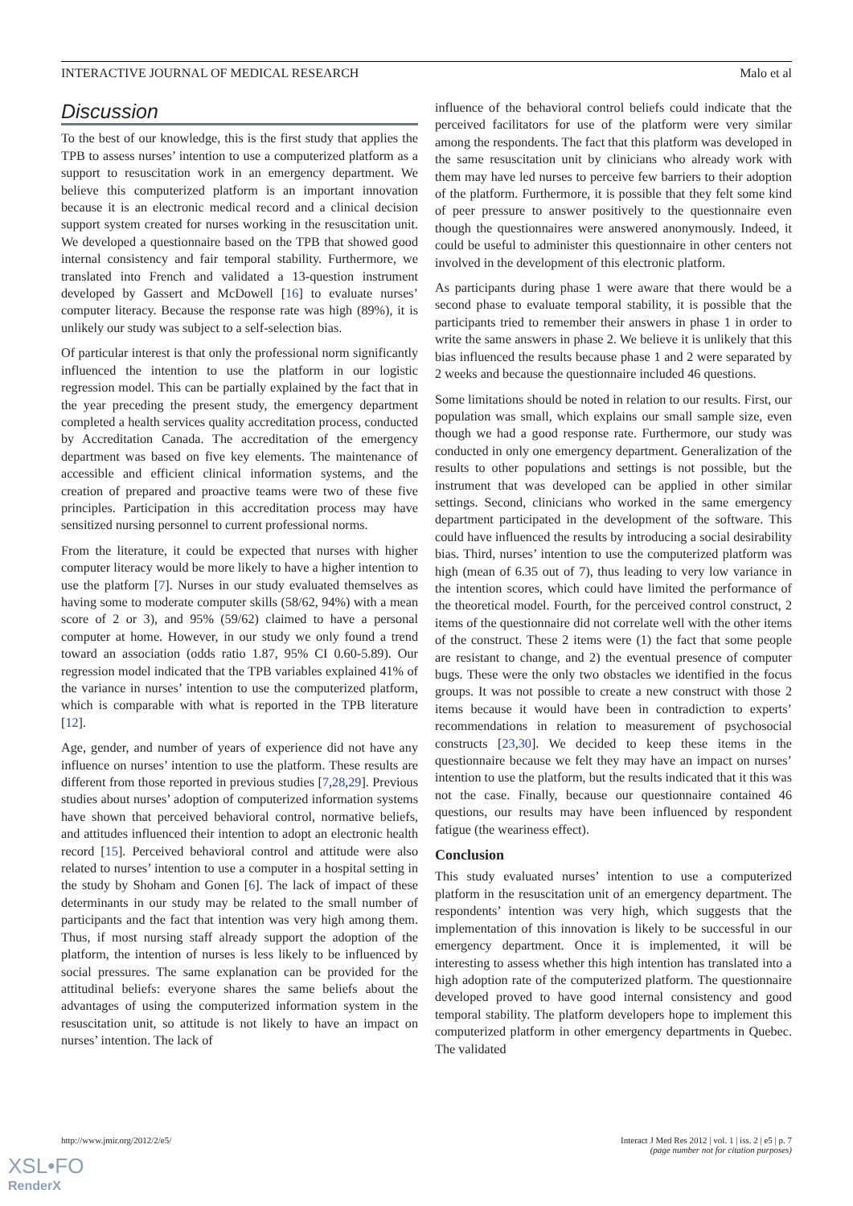INTERACTIVE JOURNAL OF MEDICAL RESEARCH Malo et al
Discussion
To the best of our knowledge, this is the first study that applies the TPB to assess nurses’ intention to use a computerized platform as a support to resuscitation work in an emergency department. We believe this computerized platform is an important innovation because it is an electronic medical record and a clinical decision support system created for nurses working in the resuscitation unit. We developed a questionnaire based on the TPB that showed good internal consistency and fair temporal stability. Furthermore, we translated into French and validated a 13-question instrument developed by Gassert and McDowell [16] to evaluate nurses’ computer literacy. Because the response rate was high (89%), it is unlikely our study was subject to a self-selection bias.
Of particular interest is that only the professional norm significantly influenced the intention to use the platform in our logistic regression model. This can be partially explained by the fact that in the year preceding the present study, the emergency department completed a health services quality accreditation process, conducted by Accreditation Canada. The accreditation of the emergency department was based on five key elements. The maintenance of accessible and efficient clinical information systems, and the creation of prepared and proactive teams were two of these five principles. Participation in this accreditation process may have sensitized nursing personnel to current professional norms.
From the literature, it could be expected that nurses with higher computer literacy would be more likely to have a higher intention to use the platform [7]. Nurses in our study evaluated themselves as having some to moderate computer skills (58/62, 94%) with a mean score of 2 or 3), and 95% (59/62) claimed to have a personal computer at home. However, in our study we only found a trend toward an association (odds ratio 1.87, 95% CI 0.60-5.89). Our regression model indicated that the TPB variables explained 41% of the variance in nurses’ intention to use the computerized platform, which is comparable with what is reported in the TPB literature [12].
Age, gender, and number of years of experience did not have any influence on nurses’ intention to use the platform. These results are different from those reported in previous studies [7,28,29]. Previous studies about nurses’ adoption of computerized information systems have shown that perceived behavioral control, normative beliefs, and attitudes influenced their intention to adopt an electronic health record [15]. Perceived behavioral control and attitude were also related to nurses’ intention to use a computer in a hospital setting in the study by Shoham and Gonen [6]. The lack of impact of these determinants in our study may be related to the small number of participants and the fact that intention was very high among them. Thus, if most nursing staff already support the adoption of the platform, the intention of nurses is less likely to be influenced by social pressures. The same explanation can be provided for the attitudinal beliefs: everyone shares the same beliefs about the advantages of using the computerized information system in the resuscitation unit, so attitude is not likely to have an impact on nurses’ intention. The lack of
influence of the behavioral control beliefs could indicate that the perceived facilitators for use of the platform were very similar among the respondents. The fact that this platform was developed in the same resuscitation unit by clinicians who already work with them may have led nurses to perceive few barriers to their adoption of the platform. Furthermore, it is possible that they felt some kind of peer pressure to answer positively to the questionnaire even though the questionnaires were answered anonymously. Indeed, it could be useful to administer this questionnaire in other centers not involved in the development of this electronic platform.
As participants during phase 1 were aware that there would be a second phase to evaluate temporal stability, it is possible that the participants tried to remember their answers in phase 1 in order to write the same answers in phase 2. We believe it is unlikely that this bias influenced the results because phase 1 and 2 were separated by 2 weeks and because the questionnaire included 46 questions.
Some limitations should be noted in relation to our results. First, our population was small, which explains our small sample size, even though we had a good response rate. Furthermore, our study was conducted in only one emergency department. Generalization of the results to other populations and settings is not possible, but the instrument that was developed can be applied in other similar settings. Second, clinicians who worked in the same emergency department participated in the development of the software. This could have influenced the results by introducing a social desirability bias. Third, nurses’ intention to use the computerized platform was high (mean of 6.35 out of 7), thus leading to very low variance in the intention scores, which could have limited the performance of the theoretical model. Fourth, for the perceived control construct, 2 items of the questionnaire did not correlate well with the other items of the construct. These 2 items were (1) the fact that some people are resistant to change, and 2) the eventual presence of computer bugs. These were the only two obstacles we identified in the focus groups. It was not possible to create a new construct with those 2 items because it would have been in contradiction to experts’ recommendations in relation to measurement of psychosocial constructs [23,30]. We decided to keep these items in the questionnaire because we felt they may have an impact on nurses’ intention to use the platform, but the results indicated that it this was not the case. Finally, because our questionnaire contained 46 questions, our results may have been influenced by respondent fatigue (the weariness effect).
Conclusion
This study evaluated nurses’ intention to use a computerized platform in the resuscitation unit of an emergency department. The respondents’ intention was very high, which suggests that the implementation of this innovation is likely to be successful in our emergency department. Once it is implemented, it will be interesting to assess whether this high intention has translated into a high adoption rate of the computerized platform. The questionnaire developed proved to have good internal consistency and good temporal stability. The platform developers hope to implement this computerized platform in other emergency departments in Quebec. The validated
http://www.jmir.org/2012/2/e5/ Interact J Med Res 2012 | vol. 1 | iss. 2 | e5 | p. 7
(page number not for citation purposes)
XSL•FO
RenderX